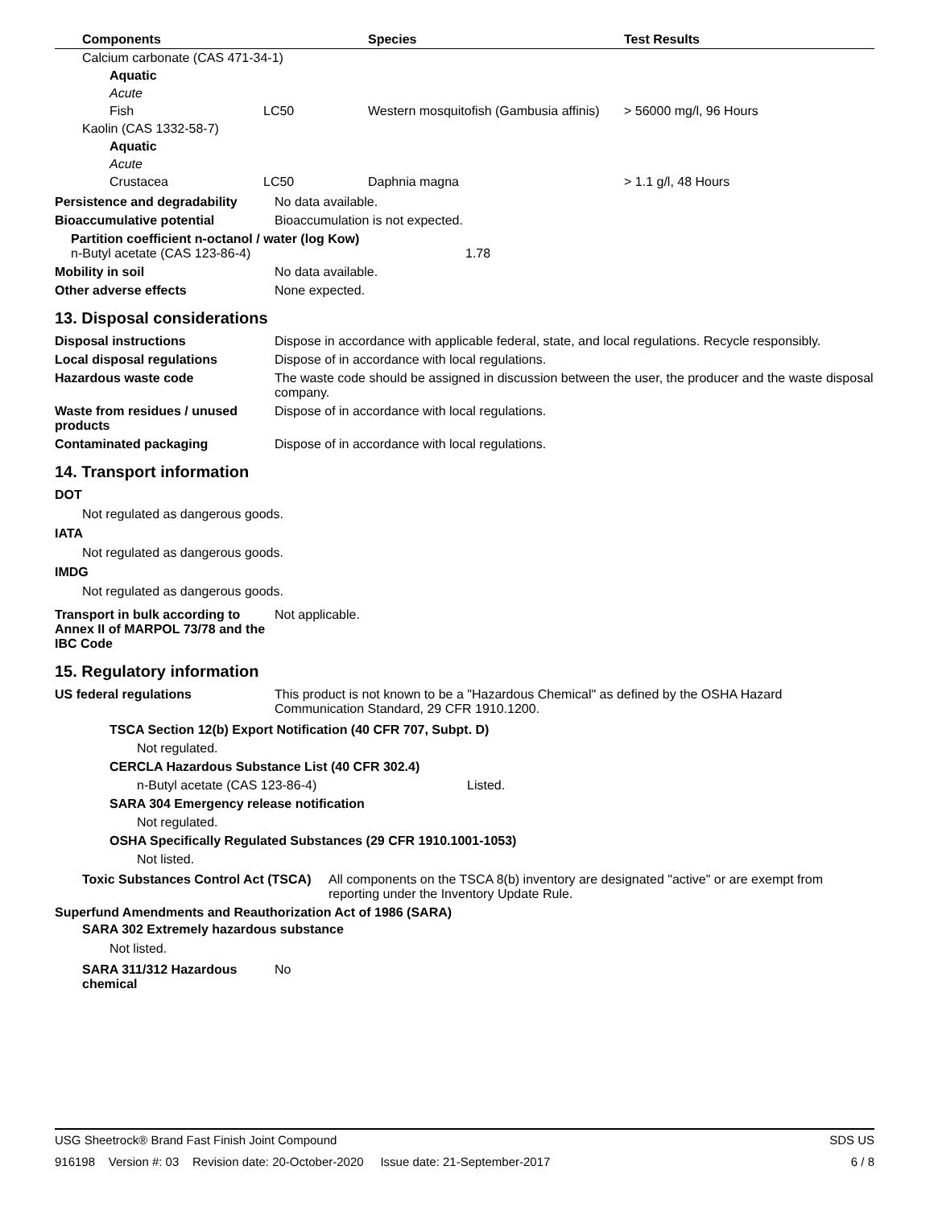| Components | Species | Test Results |
| --- | --- | --- |
| Calcium carbonate (CAS 471-34-1) | | | |
| Aquatic | | | |
| Acute | | | |
| Fish | LC50 | Western mosquitofish (Gambusia affinis) | > 56000 mg/l, 96 Hours |
| Kaolin (CAS 1332-58-7) | | | |
| Aquatic | | | |
| Acute | | | |
| Crustacea | LC50 | Daphnia magna | > 1.1 g/l, 48 Hours |
Persistence and degradability
No data available.
Bioaccumulative potential Bioaccumulation is not expected.
Partition coefficient n-octanol / water (log Kow)
n-Butyl acetate (CAS 123-86-4) 1.78
Mobility in soil No data available.
Other adverse effects None expected.
13. Disposal considerations
Disposal instructions Dispose in accordance with applicable federal, state, and local regulations. Recycle responsibly.
Local disposal regulations Dispose of in accordance with local regulations.
Hazardous waste code The waste code should be assigned in discussion between the user, the producer and the waste disposal company.
Waste from residues / unused products
Dispose of in accordance with local regulations.
Contaminated packaging Dispose of in accordance with local regulations.
14. Transport information
DOT
Not regulated as dangerous goods.
IATA
Not regulated as dangerous goods.
IMDG
Not regulated as dangerous goods.
Transport in bulk according to Annex II of MARPOL 73/78 and the IBC Code
Not applicable.
15. Regulatory information
US federal regulations This product is not known to be a "Hazardous Chemical" as defined by the OSHA Hazard Communication Standard, 29 CFR 1910.1200.
TSCA Section 12(b) Export Notification (40 CFR 707, Subpt. D)
Not regulated.
CERCLA Hazardous Substance List (40 CFR 302.4)
n-Butyl acetate (CAS 123-86-4) Listed.
SARA 304 Emergency release notification
Not regulated.
OSHA Specifically Regulated Substances (29 CFR 1910.1001-1053)
Not listed.
Toxic Substances Control Act (TSCA) All components on the TSCA 8(b) inventory are designated "active" or are exempt from reporting under the Inventory Update Rule.
Superfund Amendments and Reauthorization Act of 1986 (SARA)
SARA 302 Extremely hazardous substance
Not listed.
SARA 311/312 Hazardous chemical
No
USG Sheetrock® Brand Fast Finish Joint Compound SDS US
916198 Version #: 03 Revision date: 20-October-2020 Issue date: 21-September-2017 6 / 8